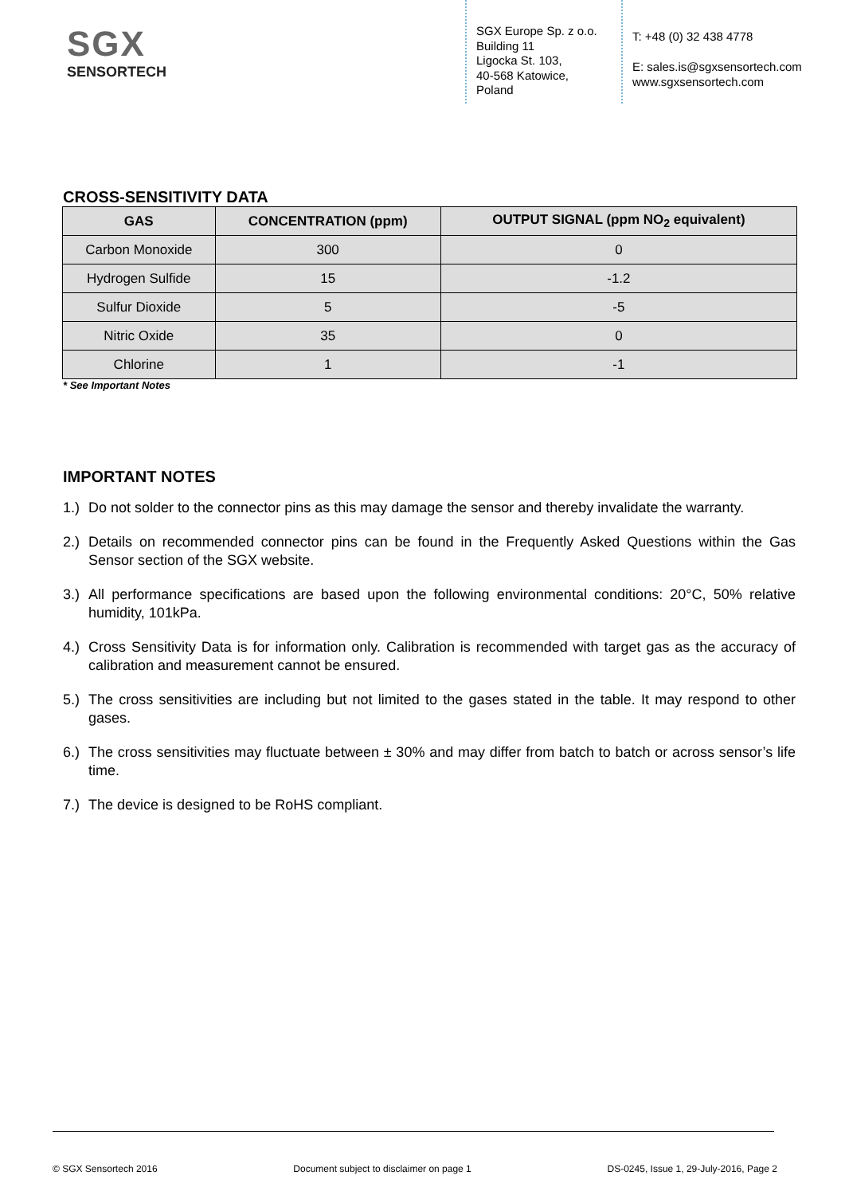SGX
SENSORTECH
SGX Europe Sp. z o.o.
Building 11
Ligocka St. 103,
40-568 Katowice,
Poland
T: +48 (0) 32 438 4778
E: sales.is@sgxsensortech.com
www.sgxsensortech.com
CROSS-SENSITIVITY DATA
| GAS | CONCENTRATION (ppm) | OUTPUT SIGNAL (ppm NO<sub>2</sub> equivalent) |
| --- | --- | --- |
| Carbon Monoxide | 300 | 0 |
| Hydrogen Sulfide | 15 | -1.2 |
| Sulfur Dioxide | 5 | -5 |
| Nitric Oxide | 35 | 0 |
| Chlorine | 1 | -1 |
* See Important Notes
IMPORTANT NOTES
1.) Do not solder to the connector pins as this may damage the sensor and thereby invalidate the warranty.
2.) Details on recommended connector pins can be found in the Frequently Asked Questions within the Gas Sensor section of the SGX website.
3.) All performance specifications are based upon the following environmental conditions: 20°C, 50% relative humidity, 101kPa.
4.) Cross Sensitivity Data is for information only. Calibration is recommended with target gas as the accuracy of calibration and measurement cannot be ensured.
5.) The cross sensitivities are including but not limited to the gases stated in the table. It may respond to other gases.
6.) The cross sensitivities may fluctuate between ± 30% and may differ from batch to batch or across sensor’s life time.
7.) The device is designed to be RoHS compliant.
© SGX Sensortech 2016 Document subject to disclaimer on page 1 DS-0245, Issue 1, 29-July-2016, Page 2